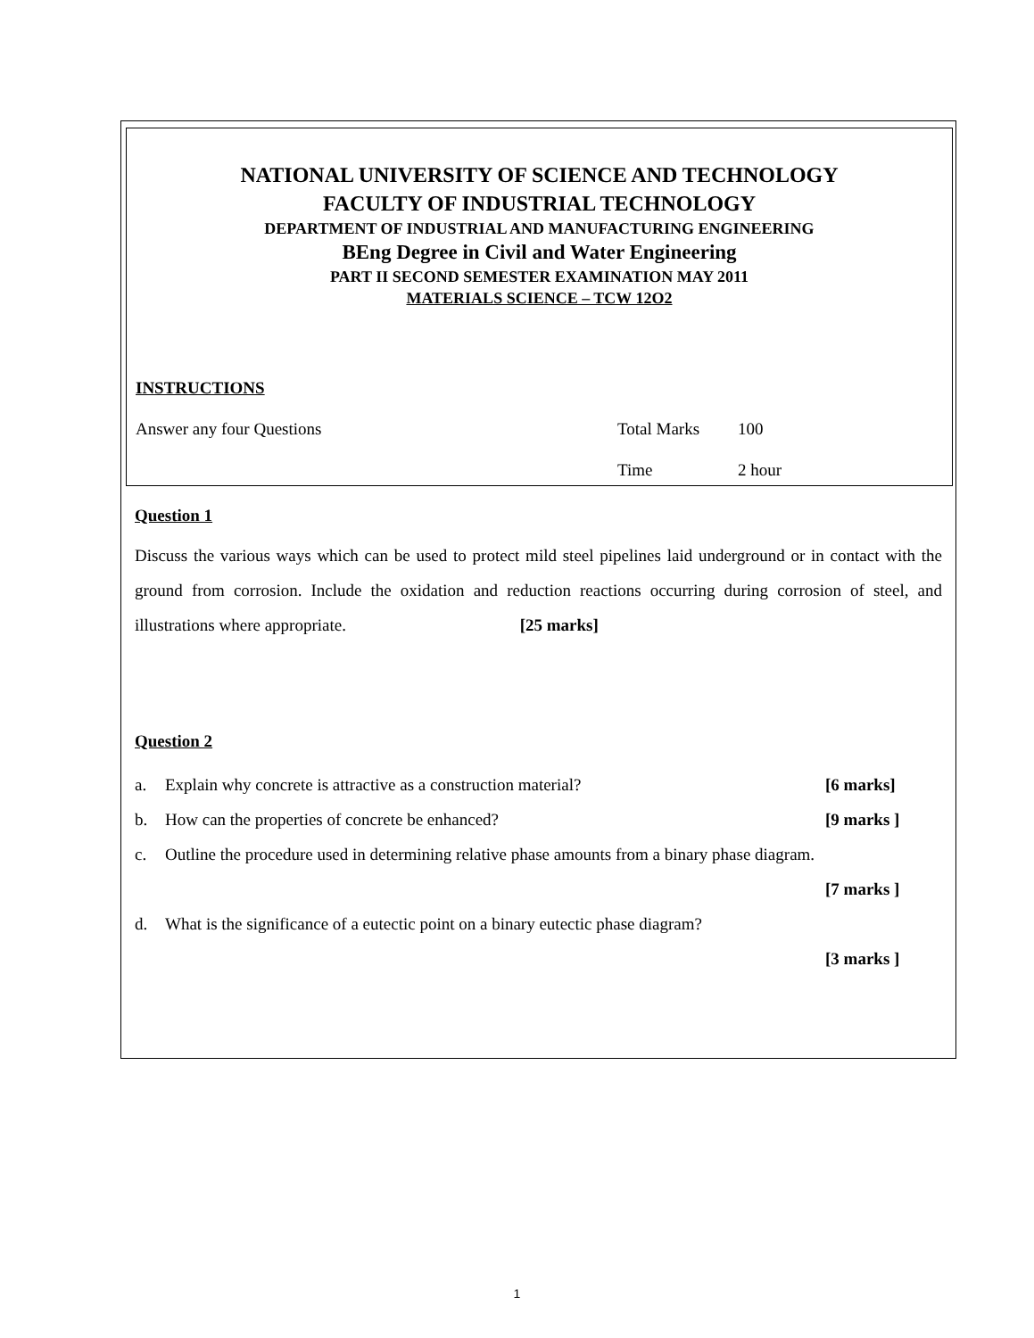NATIONAL UNIVERSITY OF SCIENCE AND TECHNOLOGY
FACULTY OF INDUSTRIAL TECHNOLOGY
DEPARTMENT OF INDUSTRIAL AND MANUFACTURING ENGINEERING
BEng Degree in Civil and Water Engineering
PART II SECOND SEMESTER EXAMINATION MAY 2011
MATERIALS SCIENCE – TCW 12O2
INSTRUCTIONS
Answer any four Questions Total Marks 100
Time 2 hour
Question 1
Discuss the various ways which can be used to protect mild steel pipelines laid underground or in contact with the ground from corrosion. Include the oxidation and reduction reactions occurring during corrosion of steel, and illustrations where appropriate. [25 marks]
Question 2
a. Explain why concrete is attractive as a construction material? [6 marks]
b. How can the properties of concrete be enhanced? [9 marks ]
c. Outline the procedure used in determining relative phase amounts from a binary phase diagram.
[7 marks ]
d. What is the significance of a eutectic point on a binary eutectic phase diagram?
[3 marks ]
1